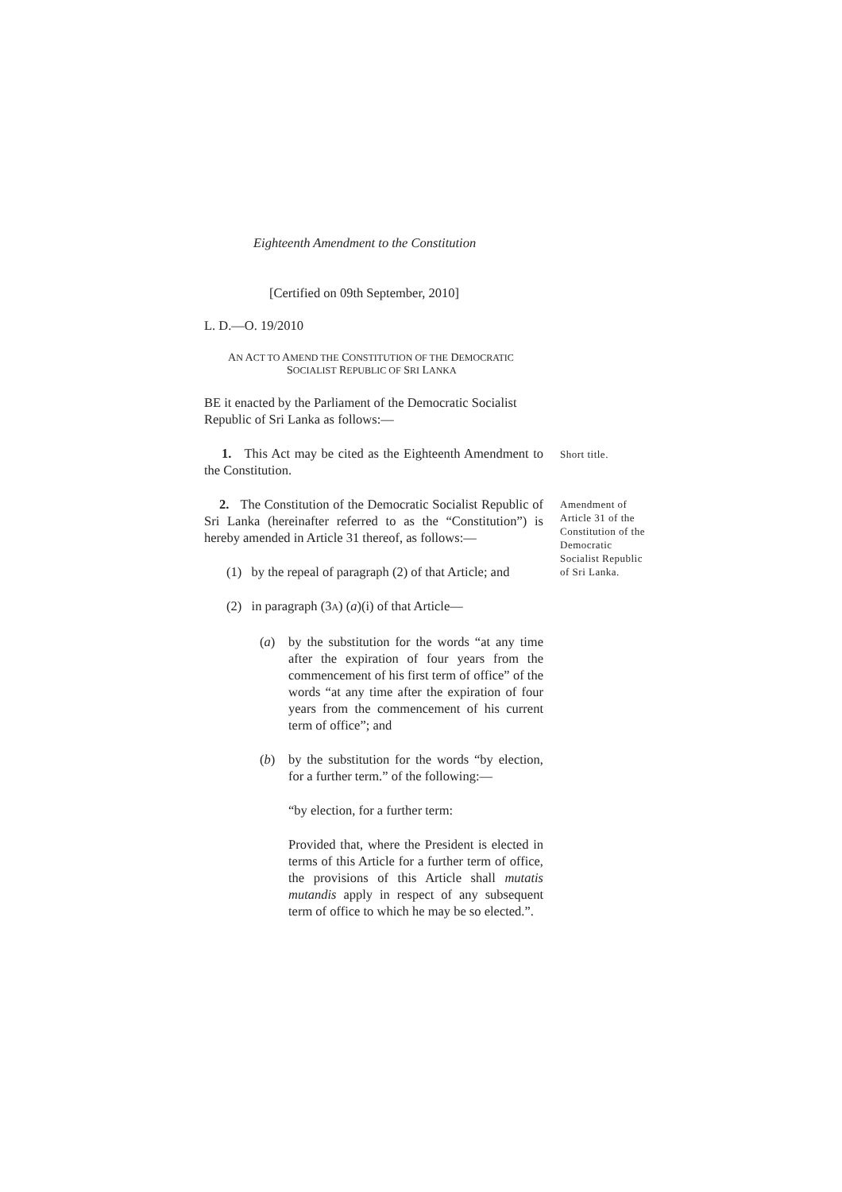Eighteenth Amendment to the Constitution
[Certified on 09th September, 2010]
L. D.—O. 19/2010
AN ACT TO AMEND THE CONSTITUTION OF THE DEMOCRATIC
SOCIALIST REPUBLIC OF SRI LANKA
BE it enacted by the Parliament of the Democratic Socialist Republic of Sri Lanka as follows:—
1. This Act may be cited as the Eighteenth Amendment to the Constitution.
Short title.
2. The Constitution of the Democratic Socialist Republic of Sri Lanka (hereinafter referred to as the “Constitution”) is hereby amended in Article 31 thereof, as follows:—
(1) by the repeal of paragraph (2) of that Article; and
(2) in paragraph (3A) (a)(i) of that Article—
(a) by the substitution for the words “at any time after the expiration of four years from the commencement of his first term of office” of the words “at any time after the expiration of four years from the commencement of his current term of office”; and
(b) by the substitution for the words “by election, for a further term.” of the following:—
“by election, for a further term:
Provided that, where the President is elected in terms of this Article for a further term of office, the provisions of this Article shall mutatis mutandis apply in respect of any subsequent term of office to which he may be so elected.”.
Amendment of Article 31 of the Constitution of the Democratic Socialist Republic of Sri Lanka.